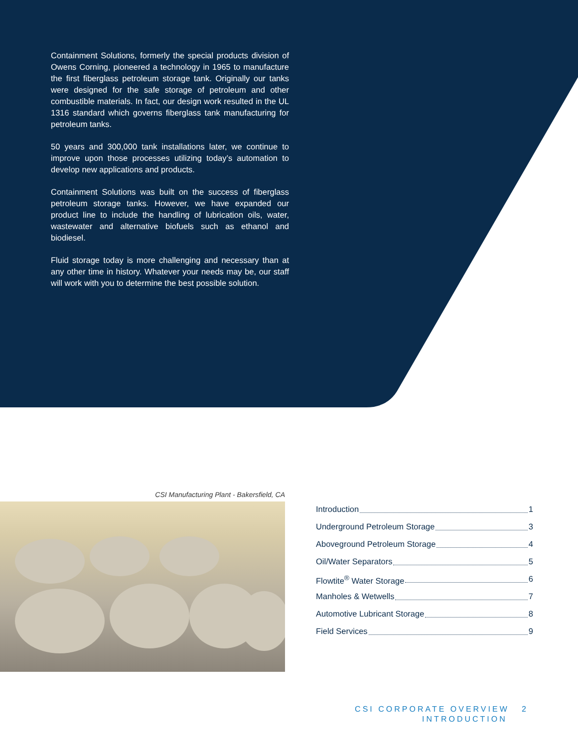Containment Solutions, formerly the special products division of Owens Corning, pioneered a technology in 1965 to manufacture the first fiberglass petroleum storage tank. Originally our tanks were designed for the safe storage of petroleum and other combustible materials. In fact, our design work resulted in the UL 1316 standard which governs fiberglass tank manufacturing for petroleum tanks.
50 years and 300,000 tank installations later, we continue to improve upon those processes utilizing today’s automation to develop new applications and products.
Containment Solutions was built on the success of fiberglass petroleum storage tanks. However, we have expanded our product line to include the handling of lubrication oils, water, wastewater and alternative biofuels such as ethanol and biodiesel.
Fluid storage today is more challenging and necessary than at any other time in history. Whatever your needs may be, our staff will work with you to determine the best possible solution.
CSI Manufacturing Plant - Bakersfield, CA
Introduction 1
Underground Petroleum Storage 3
Aboveground Petroleum Storage 4
Oil/Water Separators 5
Flowtite<sup>®</sup> Water Storage 6
Manholes & Wetwells 7
Automotive Lubricant Storage 8
Field Services 9
CSI CORPORATE OVERVIEW 2
INTRODUCTION